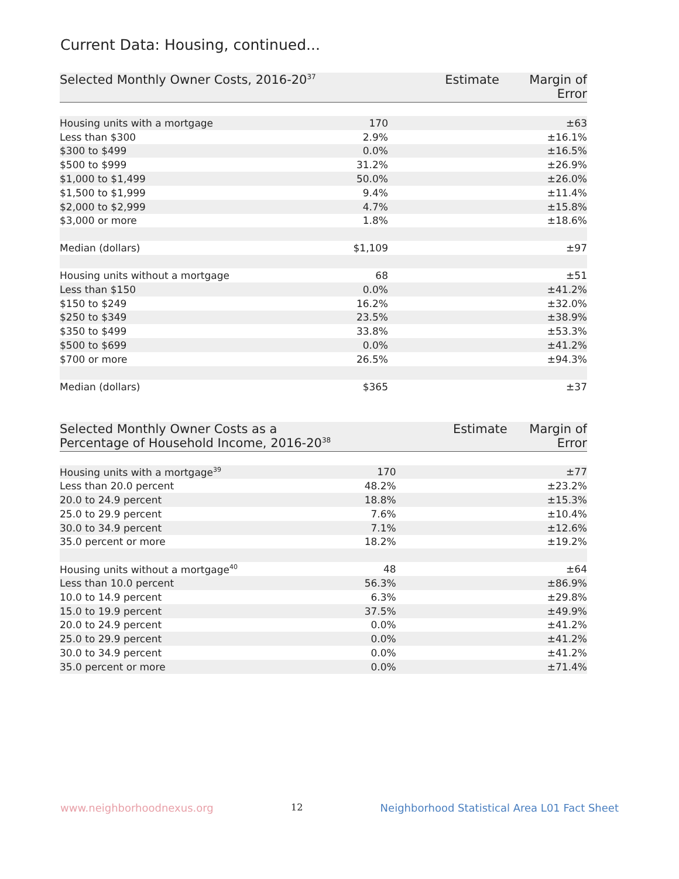Current Data: Housing, continued...
| Selected Monthly Owner Costs, 2016-20<sup>37</sup> | Estimate | Margin of Error |
| --- | --- | --- |
| Housing units with a mortgage | 170 | ±63 |
| Less than $300 | 2.9% | ±16.1% |
| $300 to $499 | 0.0% | ±16.5% |
| $500 to $999 | 31.2% | ±26.9% |
| $1,000 to $1,499 | 50.0% | ±26.0% |
| $1,500 to $1,999 | 9.4% | ±11.4% |
| $2,000 to $2,999 | 4.7% | ±15.8% |
| $3,000 or more | 1.8% | ±18.6% |
| Median (dollars) | $1,109 | ±97 |
| Housing units without a mortgage | 68 | ±51 |
| Less than $150 | 0.0% | ±41.2% |
| $150 to $249 | 16.2% | ±32.0% |
| $250 to $349 | 23.5% | ±38.9% |
| $350 to $499 | 33.8% | ±53.3% |
| $500 to $699 | 0.0% | ±41.2% |
| $700 or more | 26.5% | ±94.3% |
| Median (dollars) | $365 | ±37 |
| Selected Monthly Owner Costs as a Percentage of Household Income, 2016-20<sup>38</sup> | Estimate | Margin of Error |
| --- | --- | --- |
| Housing units with a mortgage<sup>39</sup> | 170 | ±77 |
| Less than 20.0 percent | 48.2% | ±23.2% |
| 20.0 to 24.9 percent | 18.8% | ±15.3% |
| 25.0 to 29.9 percent | 7.6% | ±10.4% |
| 30.0 to 34.9 percent | 7.1% | ±12.6% |
| 35.0 percent or more | 18.2% | ±19.2% |
| Housing units without a mortgage<sup>40</sup> | 48 | ±64 |
| Less than 10.0 percent | 56.3% | ±86.9% |
| 10.0 to 14.9 percent | 6.3% | ±29.8% |
| 15.0 to 19.9 percent | 37.5% | ±49.9% |
| 20.0 to 24.9 percent | 0.0% | ±41.2% |
| 25.0 to 29.9 percent | 0.0% | ±41.2% |
| 30.0 to 34.9 percent | 0.0% | ±41.2% |
| 35.0 percent or more | 0.0% | ±71.4% |
www.neighborhoodnexus.org 12 Neighborhood Statistical Area L01 Fact Sheet